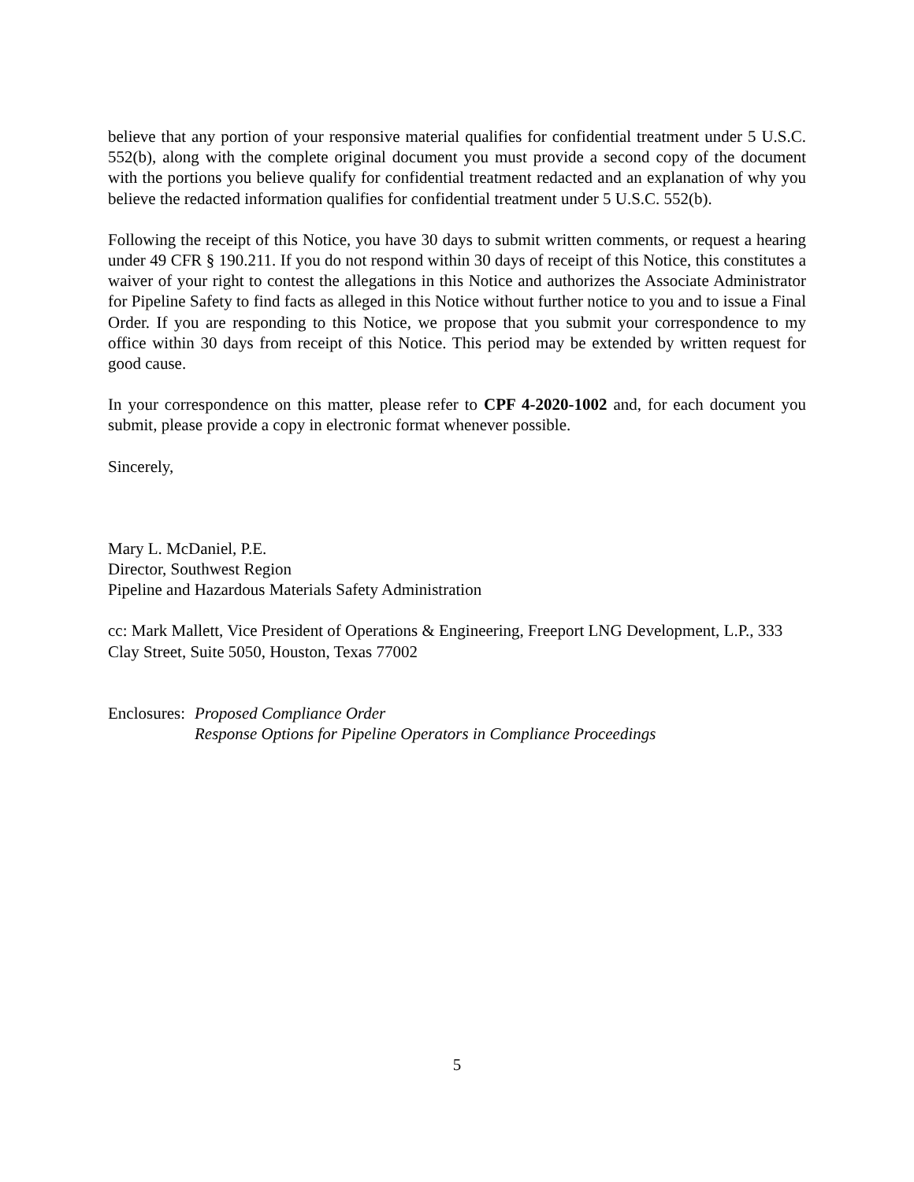believe that any portion of your responsive material qualifies for confidential treatment under 5 U.S.C. 552(b), along with the complete original document you must provide a second copy of the document with the portions you believe qualify for confidential treatment redacted and an explanation of why you believe the redacted information qualifies for confidential treatment under 5 U.S.C. 552(b).
Following the receipt of this Notice, you have 30 days to submit written comments, or request a hearing under 49 CFR § 190.211. If you do not respond within 30 days of receipt of this Notice, this constitutes a waiver of your right to contest the allegations in this Notice and authorizes the Associate Administrator for Pipeline Safety to find facts as alleged in this Notice without further notice to you and to issue a Final Order. If you are responding to this Notice, we propose that you submit your correspondence to my office within 30 days from receipt of this Notice. This period may be extended by written request for good cause.
In your correspondence on this matter, please refer to CPF 4-2020-1002 and, for each document you submit, please provide a copy in electronic format whenever possible.
Sincerely,
Mary L. McDaniel, P.E.
Director, Southwest Region
Pipeline and Hazardous Materials Safety Administration
cc: Mark Mallett, Vice President of Operations & Engineering, Freeport LNG Development, L.P., 333 Clay Street, Suite 5050, Houston, Texas 77002
Enclosures:
Proposed Compliance Order
Response Options for Pipeline Operators in Compliance Proceedings
5